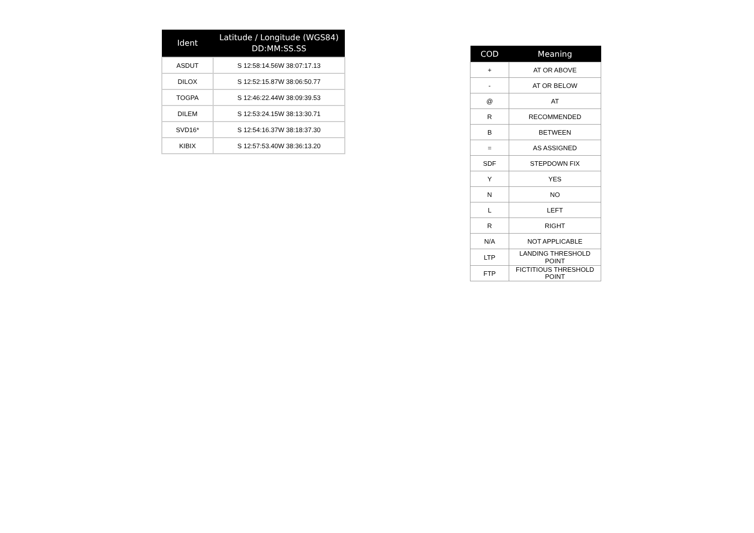| Ident | Latitude / Longitude (WGS84) DD:MM:SS.SS |
| --- | --- |
| ASDUT | S 12:58:14.56W 38:07:17.13 |
| DILOX | S 12:52:15.87W 38:06:50.77 |
| TOGPA | S 12:46:22.44W 38:09:39.53 |
| DILEM | S 12:53:24.15W 38:13:30.71 |
| SVD16* | S 12:54:16.37W 38:18:37.30 |
| KIBIX | S 12:57:53.40W 38:36:13.20 |
| COD | Meaning |
| --- | --- |
| + | AT OR ABOVE |
| - | AT OR BELOW |
| @ | AT |
| R | RECOMMENDED |
| B | BETWEEN |
| = | AS ASSIGNED |
| SDF | STEPDOWN FIX |
| Y | YES |
| N | NO |
| L | LEFT |
| R | RIGHT |
| N/A | NOT APPLICABLE |
| LTP | LANDING THRESHOLD POINT |
| FTP | FICTITIOUS THRESHOLD POINT |